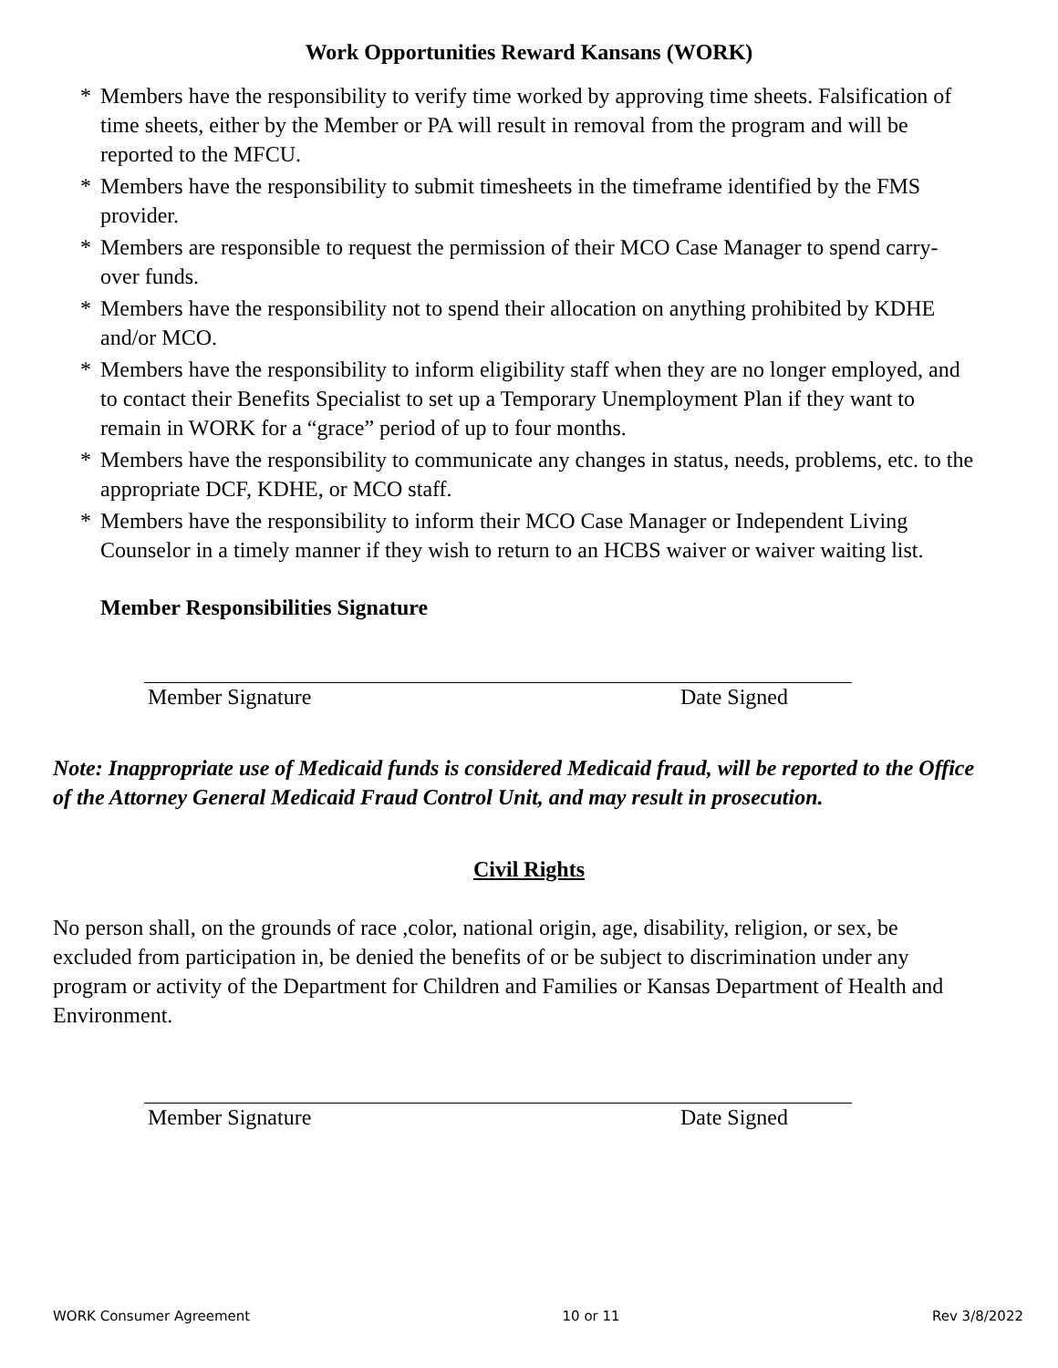Work Opportunities Reward Kansans (WORK)
* Members have the responsibility to verify time worked by approving time sheets. Falsification of time sheets, either by the Member or PA will result in removal from the program and will be reported to the MFCU.
* Members have the responsibility to submit timesheets in the timeframe identified by the FMS provider.
* Members are responsible to request the permission of their MCO Case Manager to spend carry-over funds.
* Members have the responsibility not to spend their allocation on anything prohibited by KDHE and/or MCO.
* Members have the responsibility to inform eligibility staff when they are no longer employed, and to contact their Benefits Specialist to set up a Temporary Unemployment Plan if they want to remain in WORK for a “grace” period of up to four months.
* Members have the responsibility to communicate any changes in status, needs, problems, etc. to the appropriate DCF, KDHE, or MCO staff.
* Members have the responsibility to inform their MCO Case Manager or Independent Living Counselor in a timely manner if they wish to return to an HCBS waiver or waiver waiting list.
Member Responsibilities Signature
Member Signature Date Signed
Note: Inappropriate use of Medicaid funds is considered Medicaid fraud, will be reported to the Office of the Attorney General Medicaid Fraud Control Unit, and may result in prosecution.
Civil Rights
No person shall, on the grounds of race ,color, national origin, age, disability, religion, or sex, be excluded from participation in, be denied the benefits of or be subject to discrimination under any program or activity of the Department for Children and Families or Kansas Department of Health and Environment.
Member Signature Date Signed
WORK Consumer Agreement 10 or 11 Rev 3/8/2022